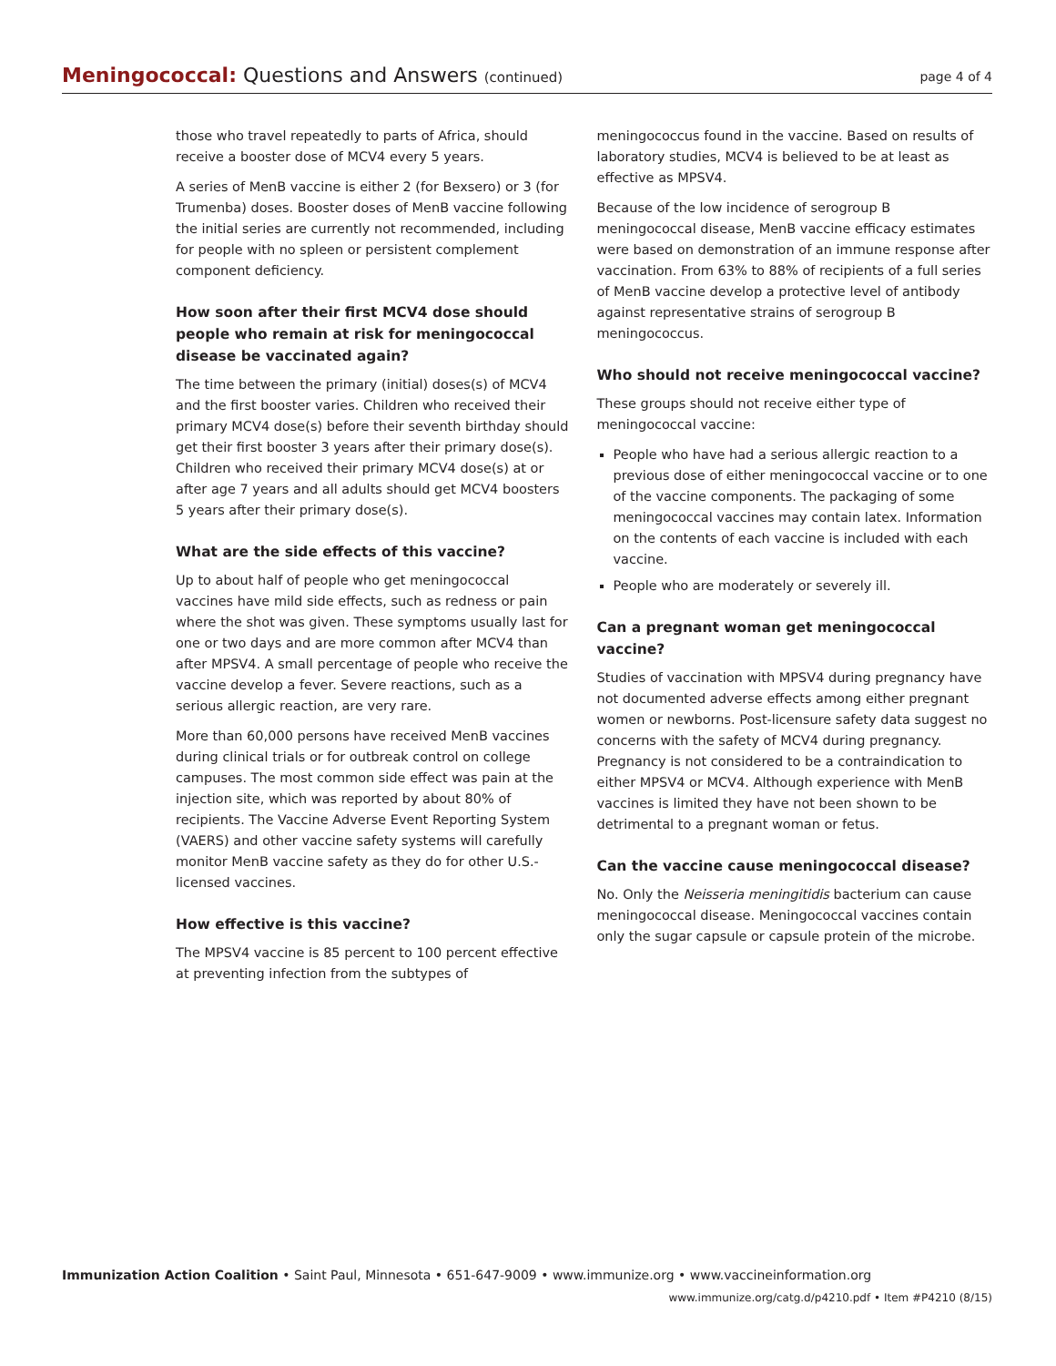Meningococcal: Questions and Answers (continued)
page 4 of 4
those who travel repeatedly to parts of Africa, should receive a booster dose of MCV4 every 5 years.
A series of MenB vaccine is either 2 (for Bexsero) or 3 (for Trumenba) doses. Booster doses of MenB vaccine following the initial series are currently not recommended, including for people with no spleen or persistent complement component deficiency.
How soon after their first MCV4 dose should people who remain at risk for meningococcal disease be vaccinated again?
The time between the primary (initial) doses(s) of MCV4 and the first booster varies. Children who received their primary MCV4 dose(s) before their seventh birthday should get their first booster 3 years after their primary dose(s). Children who received their primary MCV4 dose(s) at or after age 7 years and all adults should get MCV4 boosters 5 years after their primary dose(s).
What are the side effects of this vaccine?
Up to about half of people who get meningococcal vaccines have mild side effects, such as redness or pain where the shot was given. These symptoms usually last for one or two days and are more common after MCV4 than after MPSV4. A small percentage of people who receive the vaccine develop a fever. Severe reactions, such as a serious allergic reaction, are very rare.
More than 60,000 persons have received MenB vaccines during clinical trials or for outbreak control on college campuses. The most common side effect was pain at the injection site, which was reported by about 80% of recipients. The Vaccine Adverse Event Reporting System (VAERS) and other vaccine safety systems will carefully monitor MenB vaccine safety as they do for other U.S.-licensed vaccines.
How effective is this vaccine?
The MPSV4 vaccine is 85 percent to 100 percent effective at preventing infection from the subtypes of
meningococcus found in the vaccine. Based on results of laboratory studies, MCV4 is believed to be at least as effective as MPSV4.
Because of the low incidence of serogroup B meningococcal disease, MenB vaccine efficacy estimates were based on demonstration of an immune response after vaccination. From 63% to 88% of recipients of a full series of MenB vaccine develop a protective level of antibody against representative strains of serogroup B meningococcus.
Who should not receive meningococcal vaccine?
These groups should not receive either type of meningococcal vaccine:
People who have had a serious allergic reaction to a previous dose of either meningococcal vaccine or to one of the vaccine components. The packaging of some meningococcal vaccines may contain latex. Information on the contents of each vaccine is included with each vaccine.
People who are moderately or severely ill.
Can a pregnant woman get meningococcal vaccine?
Studies of vaccination with MPSV4 during pregnancy have not documented adverse effects among either pregnant women or newborns. Post-licensure safety data suggest no concerns with the safety of MCV4 during pregnancy. Pregnancy is not considered to be a contraindication to either MPSV4 or MCV4. Although experience with MenB vaccines is limited they have not been shown to be detrimental to a pregnant woman or fetus.
Can the vaccine cause meningococcal disease?
No. Only the Neisseria meningitidis bacterium can cause meningococcal disease. Meningococcal vaccines contain only the sugar capsule or capsule protein of the microbe.
Immunization Action Coalition • Saint Paul, Minnesota • 651-647-9009 • www.immunize.org • www.vaccineinformation.org
www.immunize.org/catg.d/p4210.pdf • Item #P4210 (8/15)